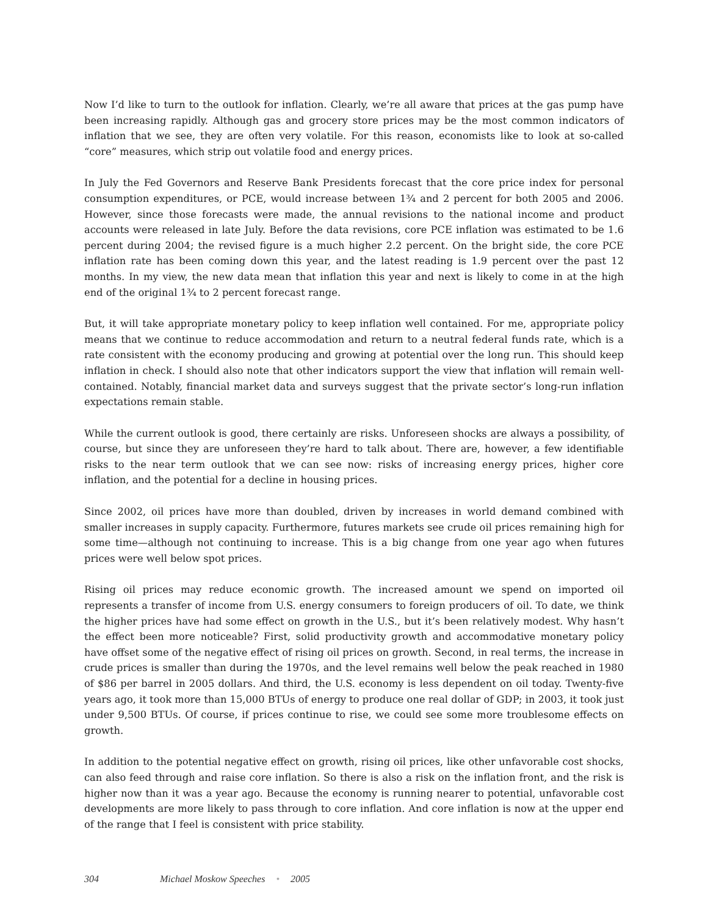Now I’d like to turn to the outlook for inflation. Clearly, we’re all aware that prices at the gas pump have been increasing rapidly. Although gas and grocery store prices may be the most common indicators of inflation that we see, they are often very volatile. For this reason, economists like to look at so-called “core” measures, which strip out volatile food and energy prices.
In July the Fed Governors and Reserve Bank Presidents forecast that the core price index for personal consumption expenditures, or PCE, would increase between 1¾ and 2 percent for both 2005 and 2006. However, since those forecasts were made, the annual revisions to the national income and product accounts were released in late July. Before the data revisions, core PCE inflation was estimated to be 1.6 percent during 2004; the revised figure is a much higher 2.2 percent. On the bright side, the core PCE inflation rate has been coming down this year, and the latest reading is 1.9 percent over the past 12 months. In my view, the new data mean that inflation this year and next is likely to come in at the high end of the original 1¾ to 2 percent forecast range.
But, it will take appropriate monetary policy to keep inflation well contained. For me, appropriate policy means that we continue to reduce accommodation and return to a neutral federal funds rate, which is a rate consistent with the economy producing and growing at potential over the long run. This should keep inflation in check. I should also note that other indicators support the view that inflation will remain well-contained. Notably, financial market data and surveys suggest that the private sector’s long-run inflation expectations remain stable.
While the current outlook is good, there certainly are risks. Unforeseen shocks are always a possibility, of course, but since they are unforeseen they’re hard to talk about. There are, however, a few identifiable risks to the near term outlook that we can see now: risks of increasing energy prices, higher core inflation, and the potential for a decline in housing prices.
Since 2002, oil prices have more than doubled, driven by increases in world demand combined with smaller increases in supply capacity. Furthermore, futures markets see crude oil prices remaining high for some time—although not continuing to increase. This is a big change from one year ago when futures prices were well below spot prices.
Rising oil prices may reduce economic growth. The increased amount we spend on imported oil represents a transfer of income from U.S. energy consumers to foreign producers of oil. To date, we think the higher prices have had some effect on growth in the U.S., but it’s been relatively modest. Why hasn’t the effect been more noticeable? First, solid productivity growth and accommodative monetary policy have offset some of the negative effect of rising oil prices on growth. Second, in real terms, the increase in crude prices is smaller than during the 1970s, and the level remains well below the peak reached in 1980 of $86 per barrel in 2005 dollars. And third, the U.S. economy is less dependent on oil today. Twenty-five years ago, it took more than 15,000 BTUs of energy to produce one real dollar of GDP; in 2003, it took just under 9,500 BTUs. Of course, if prices continue to rise, we could see some more troublesome effects on growth.
In addition to the potential negative effect on growth, rising oil prices, like other unfavorable cost shocks, can also feed through and raise core inflation. So there is also a risk on the inflation front, and the risk is higher now than it was a year ago. Because the economy is running nearer to potential, unfavorable cost developments are more likely to pass through to core inflation. And core inflation is now at the upper end of the range that I feel is consistent with price stability.
304 Michael Moskow Speeches • 2005